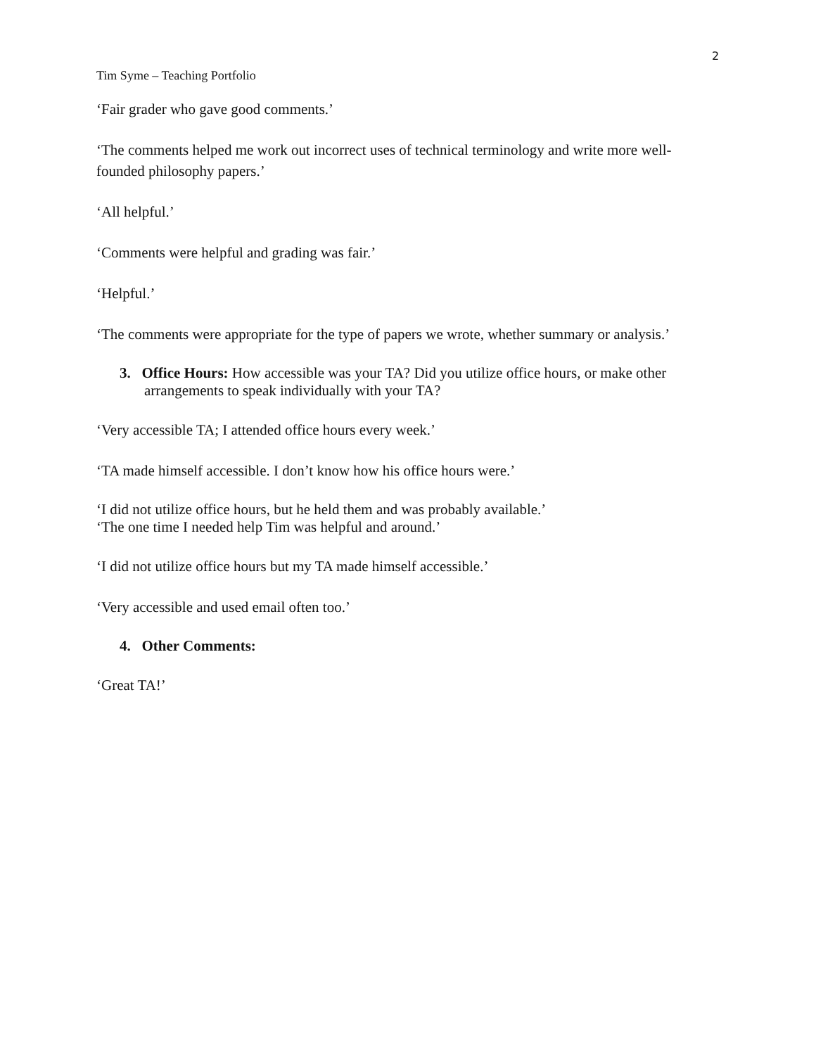2
Tim Syme – Teaching Portfolio
‘Fair grader who gave good comments.’
‘The comments helped me work out incorrect uses of technical terminology and write more well-founded philosophy papers.’
‘All helpful.’
‘Comments were helpful and grading was fair.’
‘Helpful.’
‘The comments were appropriate for the type of papers we wrote, whether summary or analysis.’
3. Office Hours: How accessible was your TA? Did you utilize office hours, or make other arrangements to speak individually with your TA?
‘Very accessible TA; I attended office hours every week.’
‘TA made himself accessible. I don’t know how his office hours were.’
‘I did not utilize office hours, but he held them and was probably available.’
‘The one time I needed help Tim was helpful and around.’
‘I did not utilize office hours but my TA made himself accessible.’
‘Very accessible and used email often too.’
4. Other Comments:
‘Great TA!’